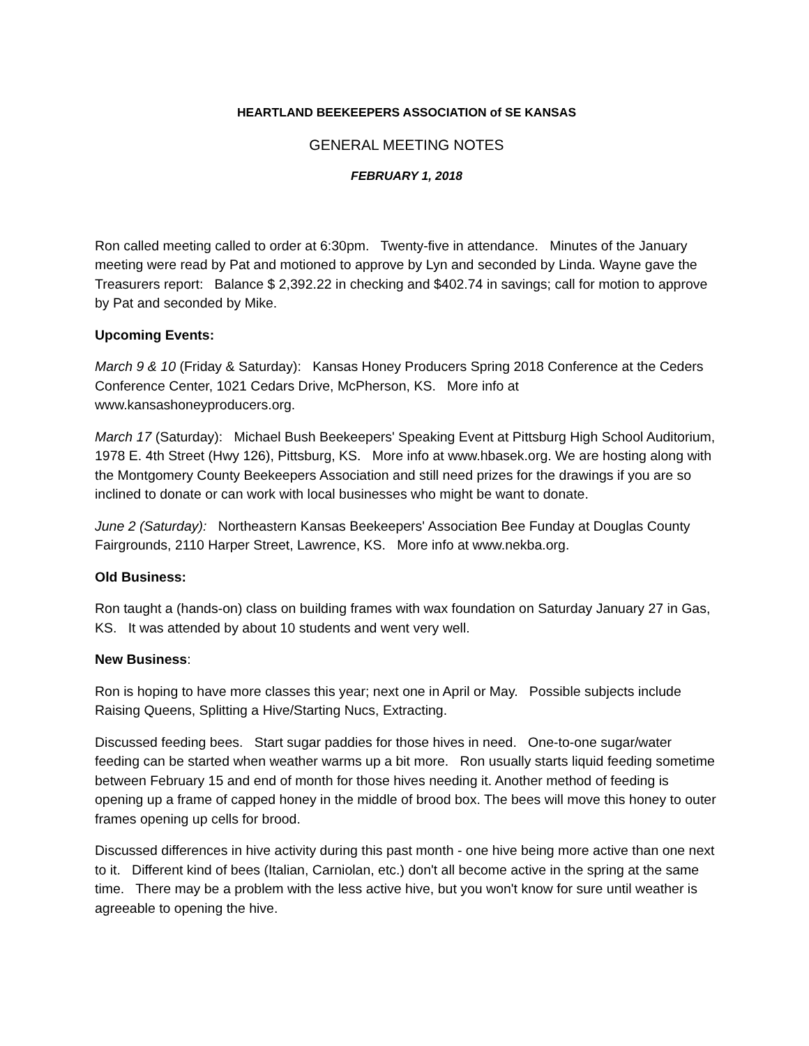HEARTLAND BEEKEEPERS ASSOCIATION of SE KANSAS
GENERAL MEETING NOTES
FEBRUARY 1, 2018
Ron called meeting called to order at 6:30pm. Twenty-five in attendance. Minutes of the January meeting were read by Pat and motioned to approve by Lyn and seconded by Linda. Wayne gave the Treasurers report: Balance $ 2,392.22 in checking and $402.74 in savings; call for motion to approve by Pat and seconded by Mike.
Upcoming Events:
March 9 & 10 (Friday & Saturday): Kansas Honey Producers Spring 2018 Conference at the Ceders Conference Center, 1021 Cedars Drive, McPherson, KS. More info at www.kansashoneyproducers.org.
March 17 (Saturday): Michael Bush Beekeepers' Speaking Event at Pittsburg High School Auditorium, 1978 E. 4th Street (Hwy 126), Pittsburg, KS. More info at www.hbasek.org. We are hosting along with the Montgomery County Beekeepers Association and still need prizes for the drawings if you are so inclined to donate or can work with local businesses who might be want to donate.
June 2 (Saturday): Northeastern Kansas Beekeepers' Association Bee Funday at Douglas County Fairgrounds, 2110 Harper Street, Lawrence, KS. More info at www.nekba.org.
Old Business:
Ron taught a (hands-on) class on building frames with wax foundation on Saturday January 27 in Gas, KS. It was attended by about 10 students and went very well.
New Business:
Ron is hoping to have more classes this year; next one in April or May. Possible subjects include Raising Queens, Splitting a Hive/Starting Nucs, Extracting.
Discussed feeding bees. Start sugar paddies for those hives in need. One-to-one sugar/water feeding can be started when weather warms up a bit more. Ron usually starts liquid feeding sometime between February 15 and end of month for those hives needing it. Another method of feeding is opening up a frame of capped honey in the middle of brood box. The bees will move this honey to outer frames opening up cells for brood.
Discussed differences in hive activity during this past month - one hive being more active than one next to it. Different kind of bees (Italian, Carniolan, etc.) don't all become active in the spring at the same time. There may be a problem with the less active hive, but you won't know for sure until weather is agreeable to opening the hive.